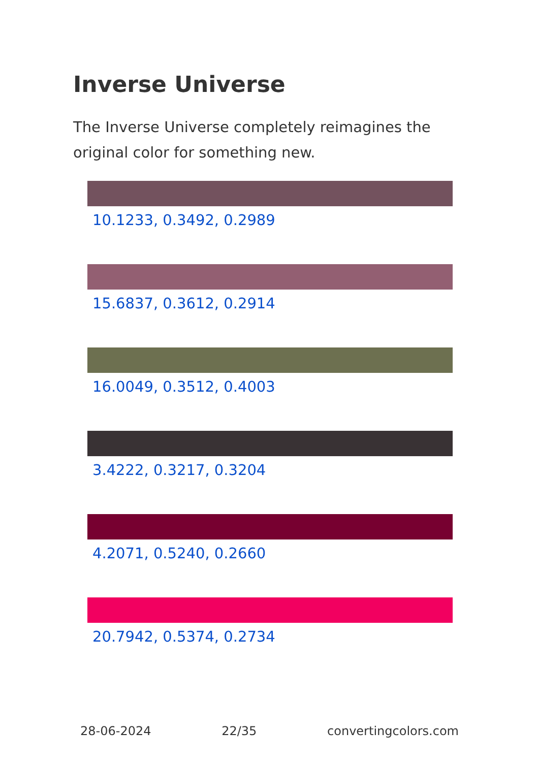Inverse Universe
The Inverse Universe completely reimagines the original color for something new.
10.1233, 0.3492, 0.2989
15.6837, 0.3612, 0.2914
16.0049, 0.3512, 0.4003
3.4222, 0.3217, 0.3204
4.2071, 0.5240, 0.2660
20.7942, 0.5374, 0.2734
28-06-2024 22/35 convertingcolors.com